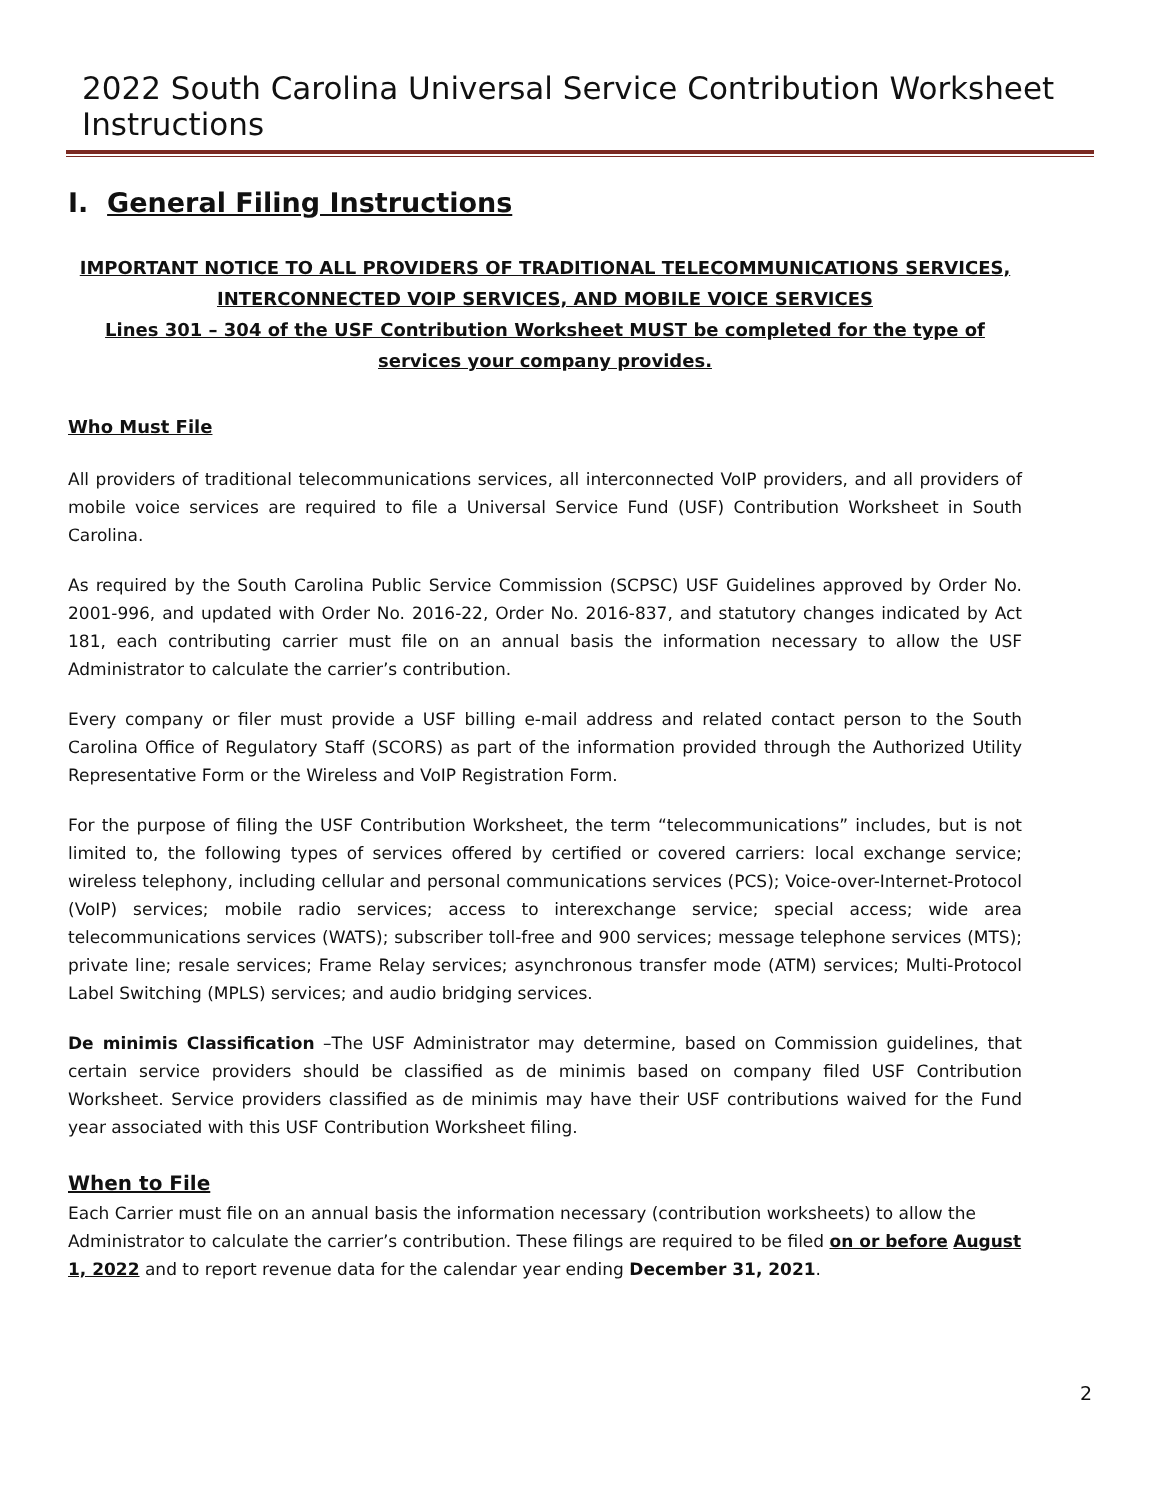2022 South Carolina Universal Service Contribution Worksheet Instructions
I. General Filing Instructions
IMPORTANT NOTICE TO ALL PROVIDERS OF TRADITIONAL TELECOMMUNICATIONS SERVICES, INTERCONNECTED VOIP SERVICES, AND MOBILE VOICE SERVICES
Lines 301 – 304 of the USF Contribution Worksheet MUST be completed for the type of services your company provides.
Who Must File
All providers of traditional telecommunications services, all interconnected VoIP providers, and all providers of mobile voice services are required to file a Universal Service Fund (USF) Contribution Worksheet in South Carolina.
As required by the South Carolina Public Service Commission (SCPSC) USF Guidelines approved by Order No. 2001-996, and updated with Order No. 2016-22, Order No. 2016-837, and statutory changes indicated by Act 181, each contributing carrier must file on an annual basis the information necessary to allow the USF Administrator to calculate the carrier’s contribution.
Every company or filer must provide a USF billing e-mail address and related contact person to the South Carolina Office of Regulatory Staff (SCORS) as part of the information provided through the Authorized Utility Representative Form or the Wireless and VoIP Registration Form.
For the purpose of filing the USF Contribution Worksheet, the term “telecommunications” includes, but is not limited to, the following types of services offered by certified or covered carriers: local exchange service; wireless telephony, including cellular and personal communications services (PCS); Voice-over-Internet-Protocol (VoIP) services; mobile radio services; access to interexchange service; special access; wide area telecommunications services (WATS); subscriber toll-free and 900 services; message telephone services (MTS); private line; resale services; Frame Relay services; asynchronous transfer mode (ATM) services; Multi-Protocol Label Switching (MPLS) services; and audio bridging services.
De minimis Classification –The USF Administrator may determine, based on Commission guidelines, that certain service providers should be classified as de minimis based on company filed USF Contribution Worksheet. Service providers classified as de minimis may have their USF contributions waived for the Fund year associated with this USF Contribution Worksheet filing.
When to File
Each Carrier must file on an annual basis the information necessary (contribution worksheets) to allow the Administrator to calculate the carrier’s contribution. These filings are required to be filed on or before August 1, 2022 and to report revenue data for the calendar year ending December 31, 2021.
2